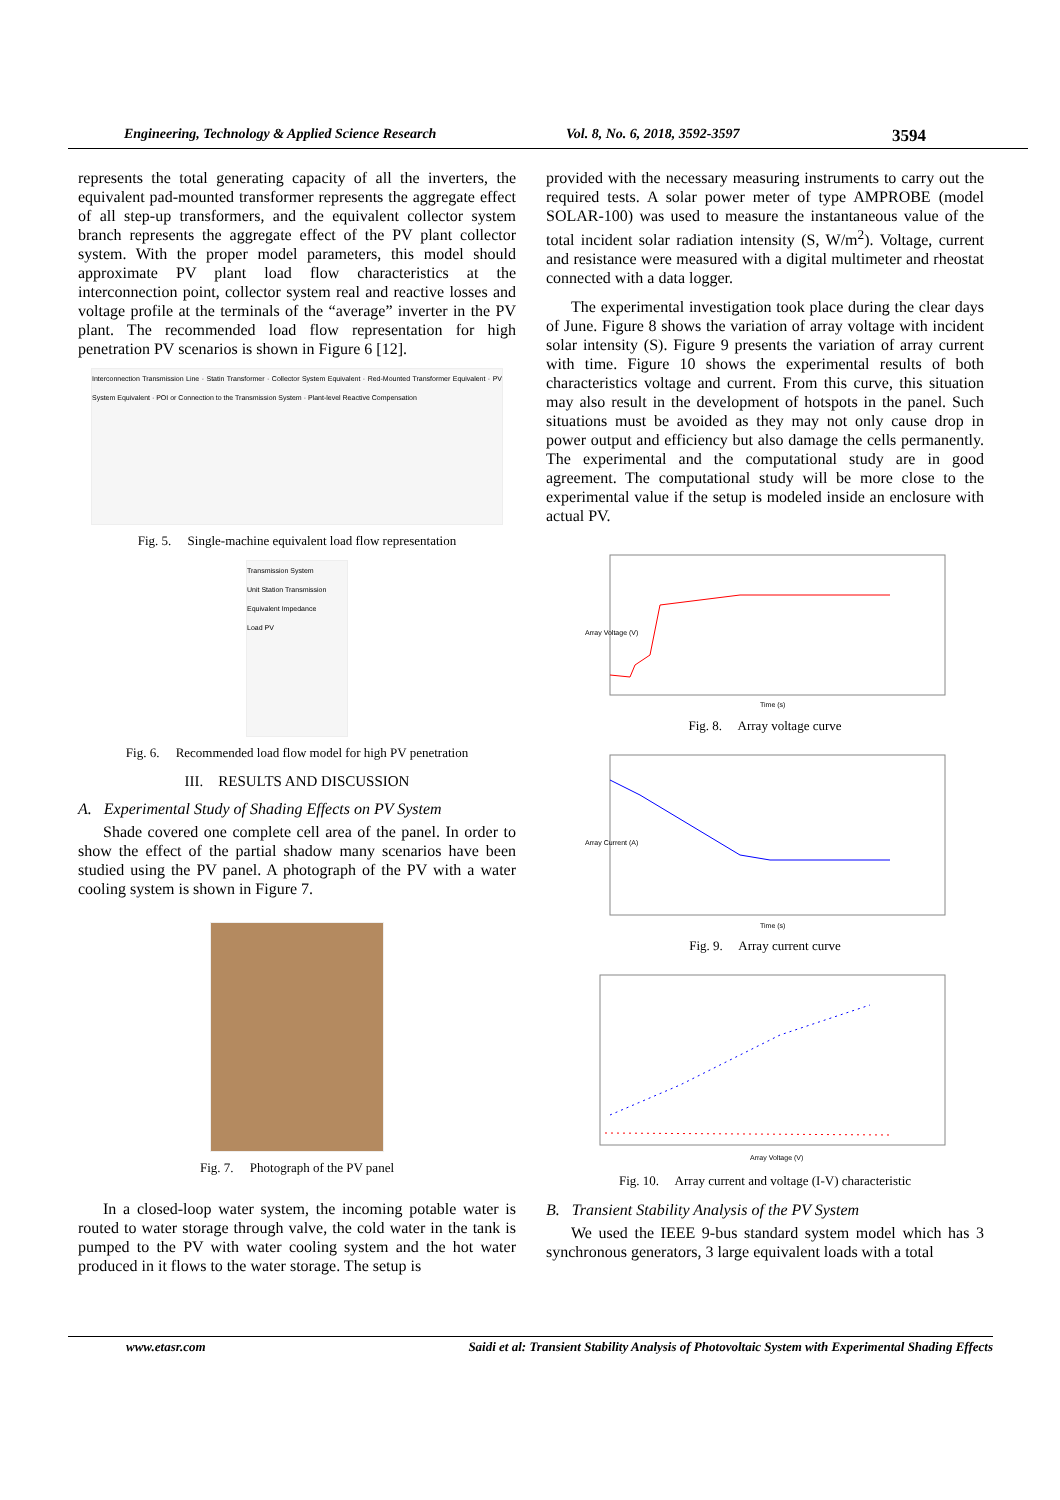Engineering, Technology & Applied Science Research Vol. 8, No. 6, 2018, 3592-3597 3594
represents the total generating capacity of all the inverters, the equivalent pad-mounted transformer represents the aggregate effect of all step-up transformers, and the equivalent collector system branch represents the aggregate effect of the PV plant collector system. With the proper model parameters, this model should approximate PV plant load flow characteristics at the interconnection point, collector system real and reactive losses and voltage profile at the terminals of the “average” inverter in the PV plant. The recommended load flow representation for high penetration PV scenarios is shown in Figure 6 [12].
Interconnection Transmission Line · Statin Transformer · Collector System Equivalent · Red-Mounted Transformer Equivalent · PV System Equivalent · POI or Connection to the Transmission System · Plant-level Reactive Compensation
Fig. 5. Single-machine equivalent load flow representation
Transmission System
Unit Station Transmission
Equivalent Impedance
Load PV
Fig. 6. Recommended load flow model for high PV penetration
III. RESULTS AND DISCUSSION
A. Experimental Study of Shading Effects on PV System
Shade covered one complete cell area of the panel. In order to show the effect of the partial shadow many scenarios have been studied using the PV panel. A photograph of the PV with a water cooling system is shown in Figure 7.
Fig. 7. Photograph of the PV panel
In a closed-loop water system, the incoming potable water is routed to water storage through valve, the cold water in the tank is pumped to the PV with water cooling system and the hot water produced in it flows to the water storage. The setup is
provided with the necessary measuring instruments to carry out the required tests. A solar power meter of type AMPROBE (model SOLAR-100) was used to measure the instantaneous value of the total incident solar radiation intensity (S, W/m<sup>2</sup>). Voltage, current and resistance were measured with a digital multimeter and rheostat connected with a data logger.
The experimental investigation took place during the clear days of June. Figure 8 shows the variation of array voltage with incident solar intensity (S). Figure 9 presents the variation of array current with time. Figure 10 shows the experimental results of both characteristics voltage and current. From this curve, this situation may also result in the development of hotspots in the panel. Such situations must be avoided as they may not only cause drop in power output and efficiency but also damage the cells permanently. The experimental and the computational study are in good agreement. The computational study will be more close to the experimental value if the setup is modeled inside an enclosure with actual PV.
Array Voltage (V)
Time (s)
Fig. 8. Array voltage curve
Array Current (A)
Time (s)
Fig. 9. Array current curve
Array Voltage (V)
Fig. 10. Array current and voltage (I-V) characteristic
B. Transient Stability Analysis of the PV System
We used the IEEE 9-bus standard system model which has 3 synchronous generators, 3 large equivalent loads with a total
www.etasr.com Saidi et al: Transient Stability Analysis of Photovoltaic System with Experimental Shading Effects